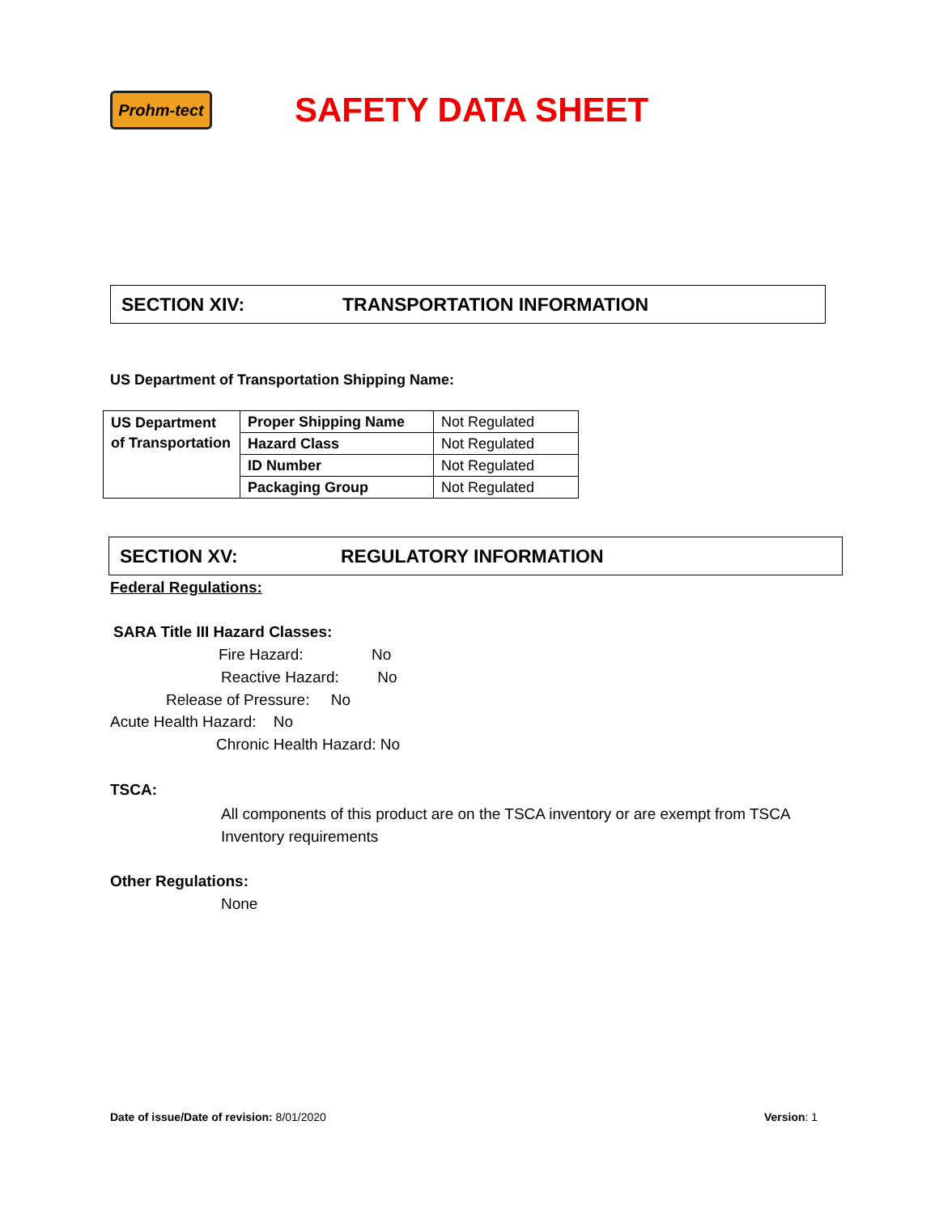Prohm-tect
SAFETY DATA SHEET
SECTION XIV: TRANSPORTATION INFORMATION
US Department of Transportation Shipping Name:
| US Department of Transportation | Proper Shipping Name | Not Regulated |
| | Hazard Class | Not Regulated |
| | ID Number | Not Regulated |
| | Packaging Group | Not Regulated |
SECTION XV: REGULATORY INFORMATION
Federal Regulations:
SARA Title III Hazard Classes:
Fire Hazard: No
Reactive Hazard: No
Release of Pressure: No
Acute Health Hazard: No
Chronic Health Hazard: No
TSCA:
All components of this product are on the TSCA inventory or are exempt from TSCA Inventory requirements
Other Regulations:
None
Date of issue/Date of revision: 8/01/2020
Version: 1